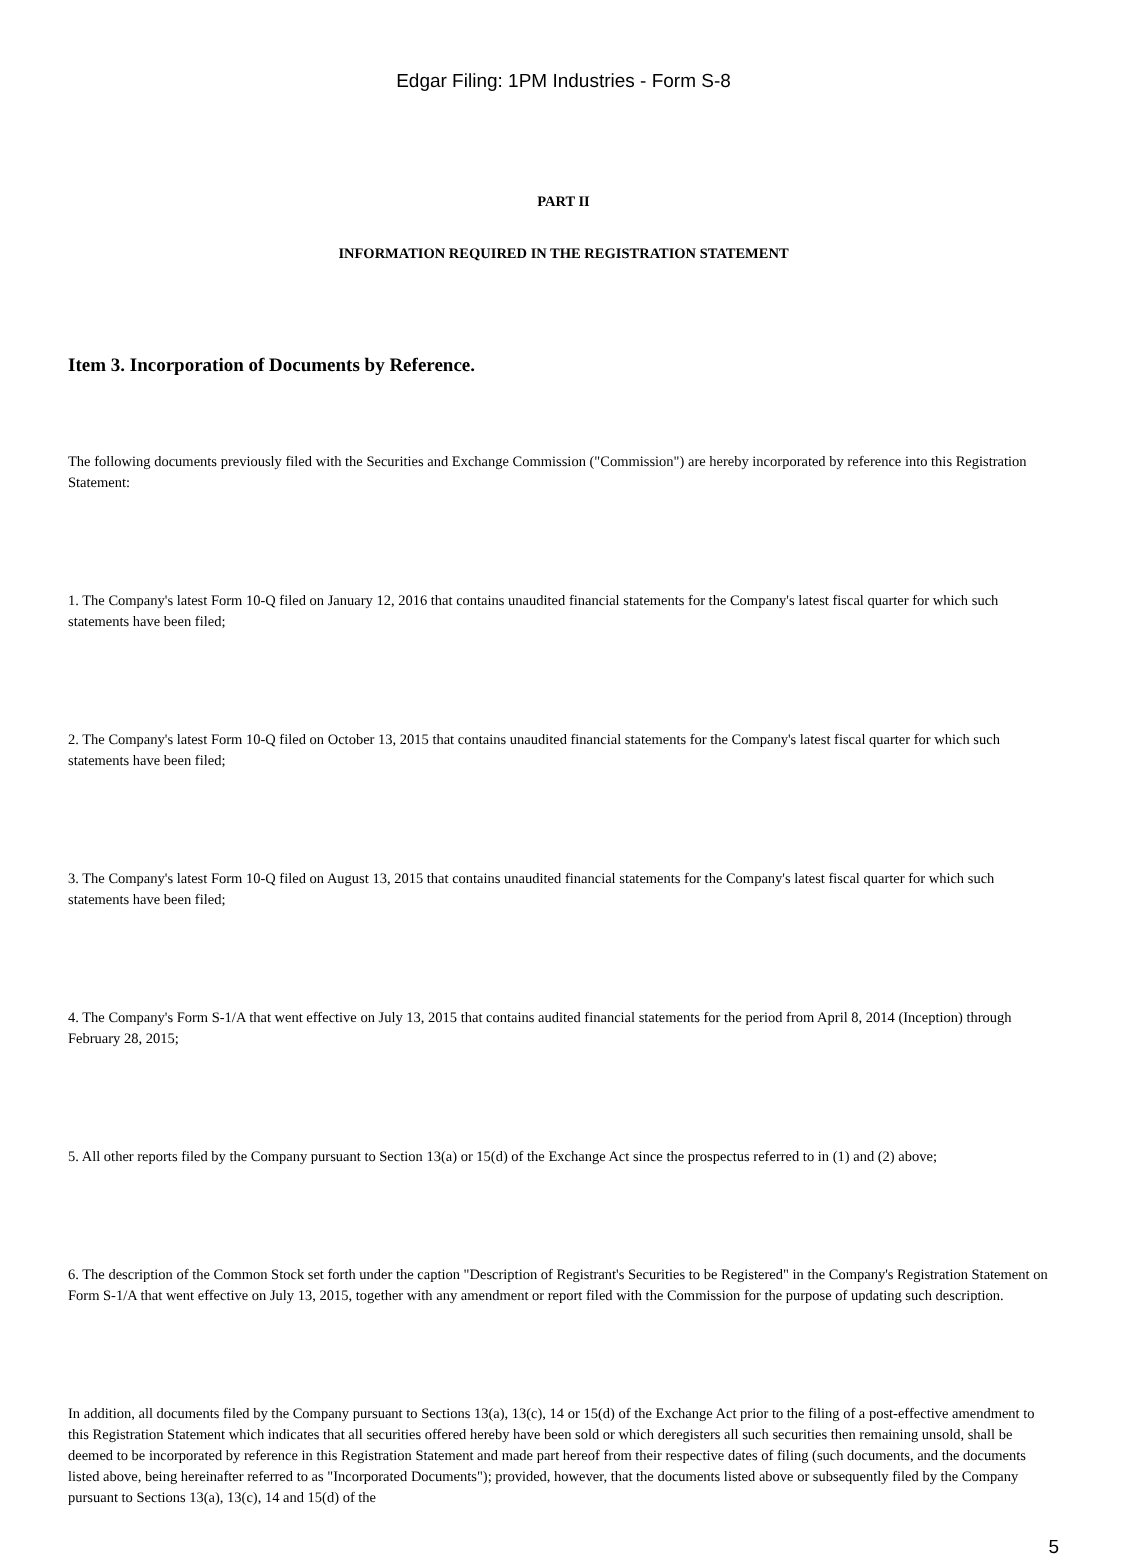Edgar Filing: 1PM Industries - Form S-8
PART II
INFORMATION REQUIRED IN THE REGISTRATION STATEMENT
Item 3. Incorporation of Documents by Reference.
The following documents previously filed with the Securities and Exchange Commission ("Commission") are hereby incorporated by reference into this Registration Statement:
1. The Company's latest Form 10-Q filed on January 12, 2016 that contains unaudited financial statements for the Company's latest fiscal quarter for which such statements have been filed;
2. The Company's latest Form 10-Q filed on October 13, 2015 that contains unaudited financial statements for the Company's latest fiscal quarter for which such statements have been filed;
3. The Company's latest Form 10-Q filed on August 13, 2015 that contains unaudited financial statements for the Company's latest fiscal quarter for which such statements have been filed;
4. The Company's Form S-1/A that went effective on July 13, 2015 that contains audited financial statements for the period from April 8, 2014 (Inception) through February 28, 2015;
5. All other reports filed by the Company pursuant to Section 13(a) or 15(d) of the Exchange Act since the prospectus referred to in (1) and (2) above;
6. The description of the Common Stock set forth under the caption "Description of Registrant's Securities to be Registered" in the Company's Registration Statement on Form S-1/A that went effective on July 13, 2015, together with any amendment or report filed with the Commission for the purpose of updating such description.
In addition, all documents filed by the Company pursuant to Sections 13(a), 13(c), 14 or 15(d) of the Exchange Act prior to the filing of a post-effective amendment to this Registration Statement which indicates that all securities offered hereby have been sold or which deregisters all such securities then remaining unsold, shall be deemed to be incorporated by reference in this Registration Statement and made part hereof from their respective dates of filing (such documents, and the documents listed above, being hereinafter referred to as "Incorporated Documents"); provided, however, that the documents listed above or subsequently filed by the Company pursuant to Sections 13(a), 13(c), 14 and 15(d) of the
5